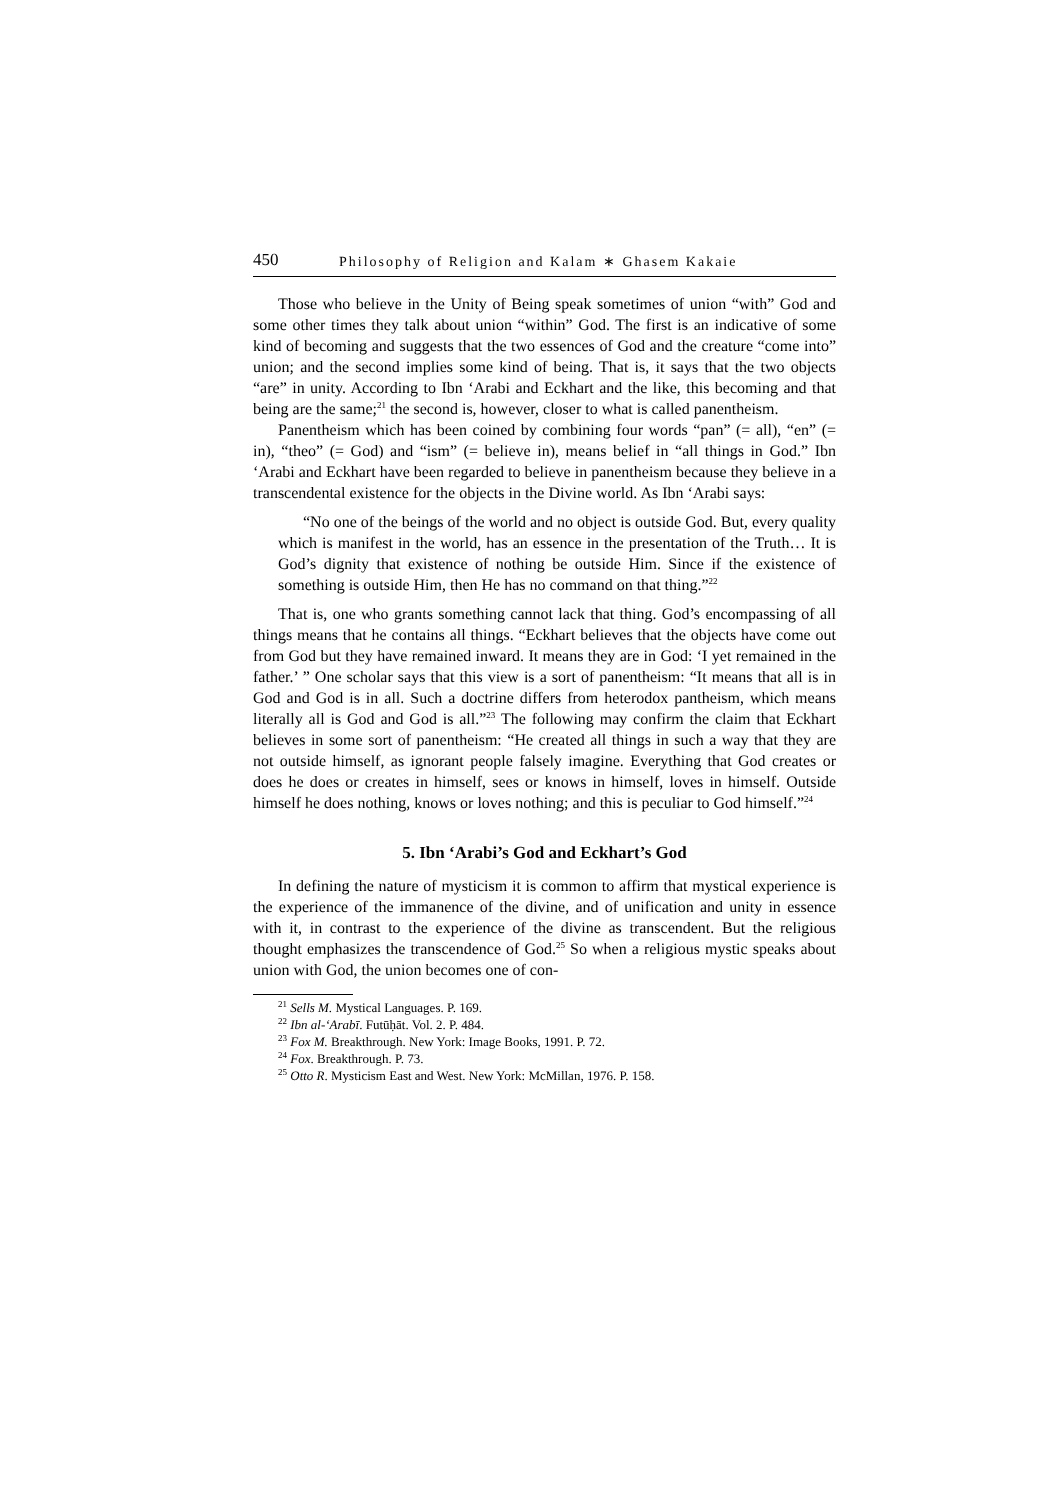450 Philosophy of Religion and Kalam ∗ Ghasem Kakaie
Those who believe in the Unity of Being speak sometimes of union “with” God and some other times they talk about union “within” God. The first is an indicative of some kind of becoming and suggests that the two essences of God and the creature “come into” union; and the second implies some kind of being. That is, it says that the two objects “are” in unity. According to Ibn ‘Arabi and Eckhart and the like, this becoming and that being are the same;<sup>21</sup> the second is, however, closer to what is called panentheism.
Panentheism which has been coined by combining four words “pan” (= all), “en” (= in), “theo” (= God) and “ism” (= believe in), means belief in “all things in God.” Ibn ‘Arabi and Eckhart have been regarded to believe in panentheism because they believe in a transcendental existence for the objects in the Divine world. As Ibn ‘Arabi says:
“No one of the beings of the world and no object is outside God. But, every quality which is manifest in the world, has an essence in the presentation of the Truth… It is God’s dignity that existence of nothing be outside Him. Since if the existence of something is outside Him, then He has no command on that thing.”<sup>22</sup>
That is, one who grants something cannot lack that thing. God’s encompassing of all things means that he contains all things. “Eckhart believes that the objects have come out from God but they have remained inward. It means they are in God: ‘I yet remained in the father.’ ” One scholar says that this view is a sort of panentheism: “It means that all is in God and God is in all. Such a doctrine differs from heterodox pantheism, which means literally all is God and God is all.”<sup>23</sup> The following may confirm the claim that Eckhart believes in some sort of panentheism: “He created all things in such a way that they are not outside himself, as ignorant people falsely imagine. Everything that God creates or does he does or creates in himself, sees or knows in himself, loves in himself. Outside himself he does nothing, knows or loves nothing; and this is peculiar to God himself.”<sup>24</sup>
5. Ibn ‘Arabi’s God and Eckhart’s God
In defining the nature of mysticism it is common to affirm that mystical experience is the experience of the immanence of the divine, and of unification and unity in essence with it, in contrast to the experience of the divine as transcendent. But the religious thought emphasizes the transcendence of God.<sup>25</sup> So when a religious mystic speaks about union with God, the union becomes one of con-
<sup>21</sup> Sells M. Mystical Languages. P. 169.
<sup>22</sup> Ibn al-‘Arabī. Futūḥāt. Vol. 2. P. 484.
<sup>23</sup> Fox M. Breakthrough. New York: Image Books, 1991. P. 72.
<sup>24</sup> Fox. Breakthrough. P. 73.
<sup>25</sup> Otto R. Mysticism East and West. New York: McMillan, 1976. P. 158.